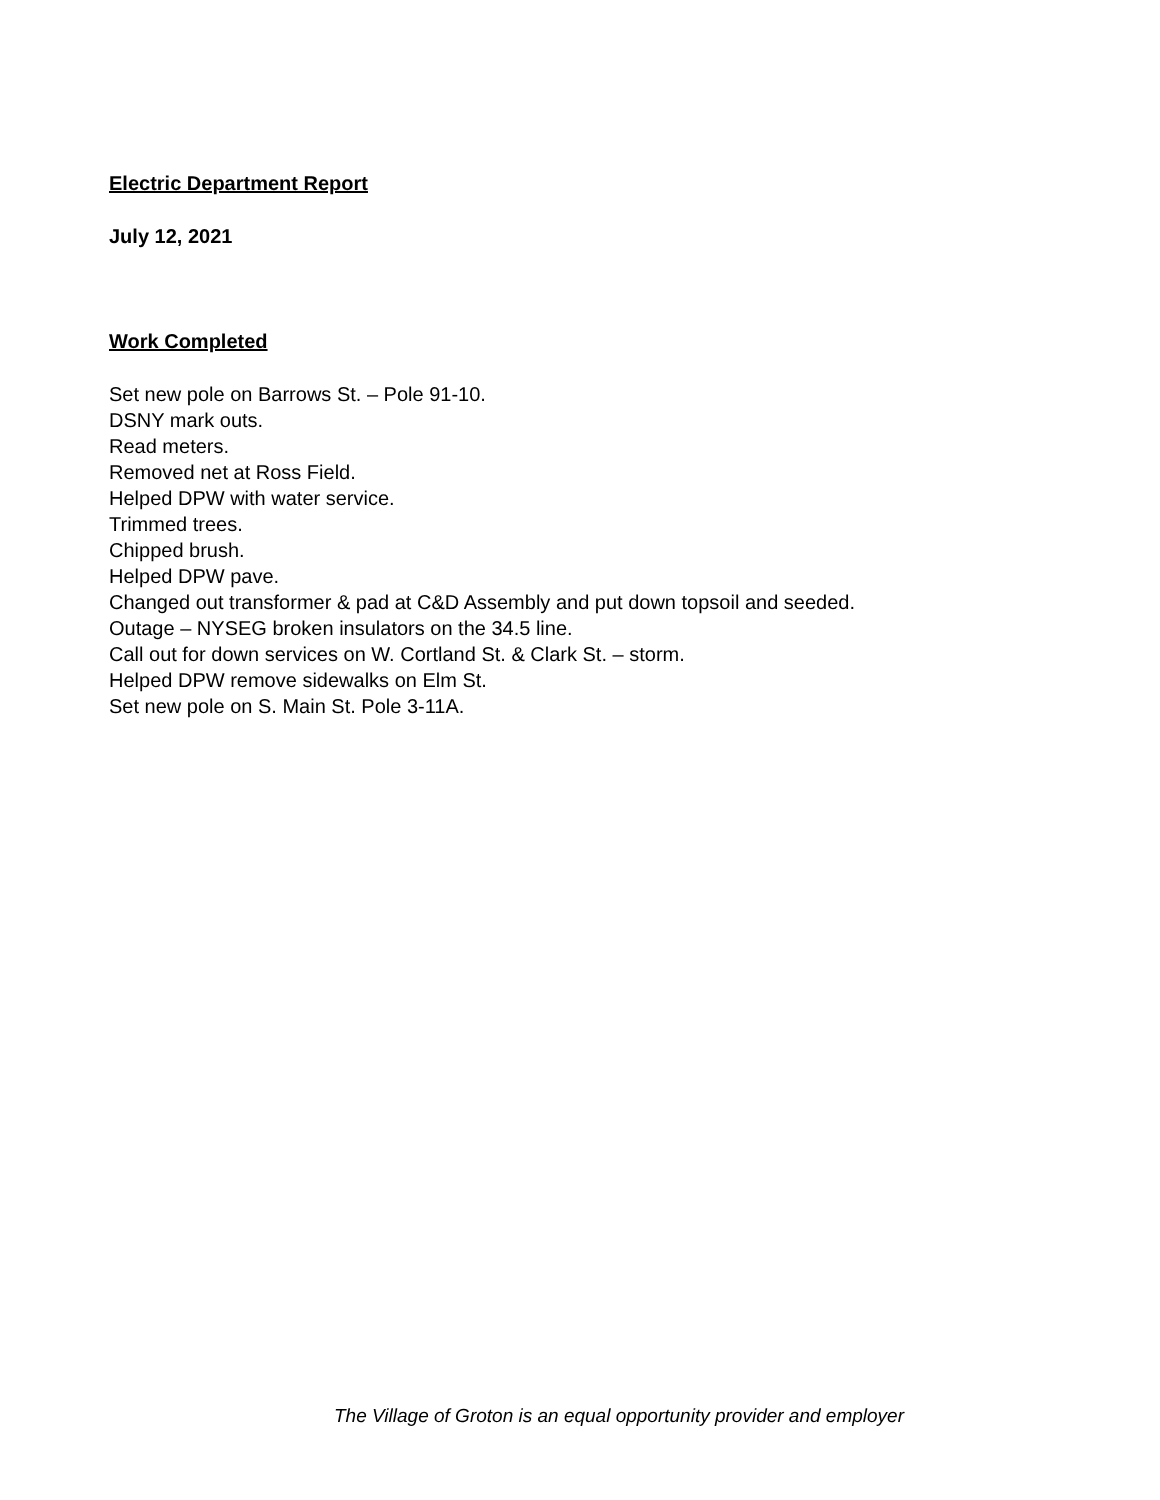Electric Department Report
July 12, 2021
Work Completed
Set new pole on Barrows St. – Pole 91-10.
DSNY mark outs.
Read meters.
Removed net at Ross Field.
Helped DPW with water service.
Trimmed trees.
Chipped brush.
Helped DPW pave.
Changed out transformer & pad at C&D Assembly and put down topsoil and seeded.
Outage – NYSEG broken insulators on the 34.5 line.
Call out for down services on W. Cortland St. & Clark St. – storm.
Helped DPW remove sidewalks on Elm St.
Set new pole on S. Main St. Pole 3-11A.
The Village of Groton is an equal opportunity provider and employer